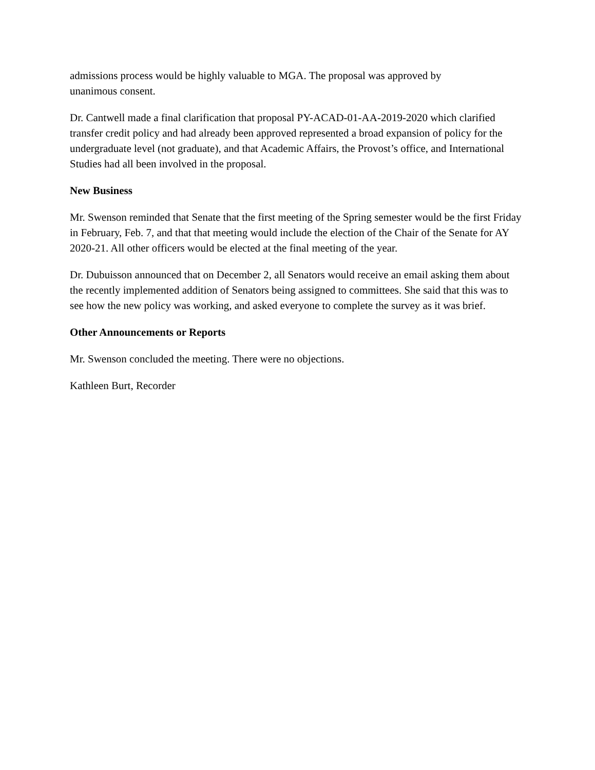admissions process would be highly valuable to MGA. The proposal was approved by
unanimous consent.
Dr. Cantwell made a final clarification that proposal PY-ACAD-01-AA-2019-2020 which clarified transfer credit policy and had already been approved represented a broad expansion of policy for the undergraduate level (not graduate), and that Academic Affairs, the Provost’s office, and International Studies had all been involved in the proposal.
New Business
Mr. Swenson reminded that Senate that the first meeting of the Spring semester would be the first Friday in February, Feb. 7, and that that meeting would include the election of the Chair of the Senate for AY 2020-21. All other officers would be elected at the final meeting of the year.
Dr. Dubuisson announced that on December 2, all Senators would receive an email asking them about the recently implemented addition of Senators being assigned to committees. She said that this was to see how the new policy was working, and asked everyone to complete the survey as it was brief.
Other Announcements or Reports
Mr. Swenson concluded the meeting. There were no objections.
Kathleen Burt, Recorder